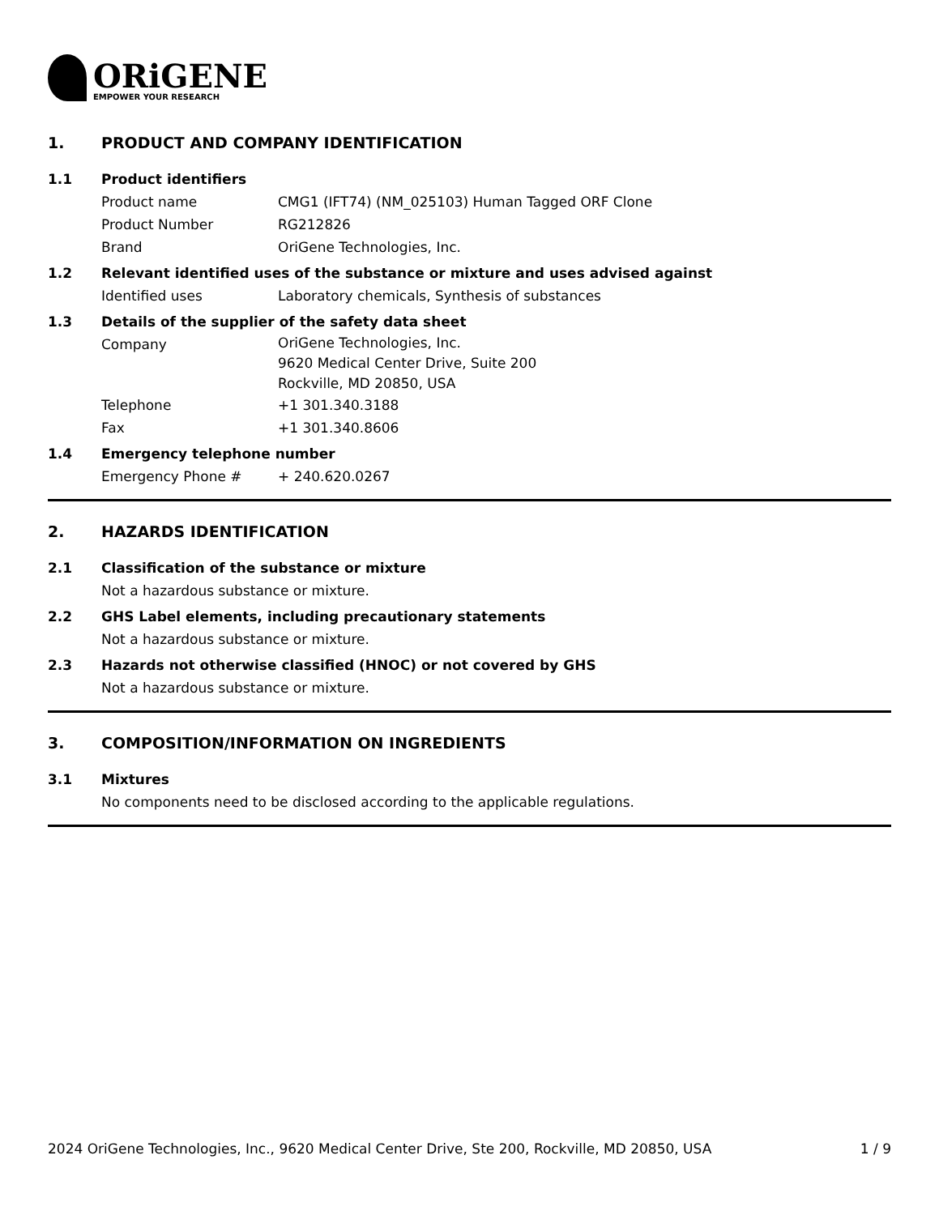ORiGENE
EMPOWER YOUR RESEARCH
1. PRODUCT AND COMPANY IDENTIFICATION
1.1 Product identifiers
Product name CMG1 (IFT74) (NM_025103) Human Tagged ORF Clone
Product Number RG212826
Brand OriGene Technologies, Inc.
1.2 Relevant identified uses of the substance or mixture and uses advised against
Identified uses Laboratory chemicals, Synthesis of substances
1.3 Details of the supplier of the safety data sheet
Company
OriGene Technologies, Inc.
9620 Medical Center Drive, Suite 200
Rockville, MD 20850, USA
Telephone +1 301.340.3188
Fax +1 301.340.8606
1.4 Emergency telephone number
Emergency Phone # + 240.620.0267
2. HAZARDS IDENTIFICATION
2.1 Classification of the substance or mixture
Not a hazardous substance or mixture.
2.2 GHS Label elements, including precautionary statements
Not a hazardous substance or mixture.
2.3 Hazards not otherwise classified (HNOC) or not covered by GHS
Not a hazardous substance or mixture.
3. COMPOSITION/INFORMATION ON INGREDIENTS
3.1 Mixtures
No components need to be disclosed according to the applicable regulations.
2024 OriGene Technologies, Inc., 9620 Medical Center Drive, Ste 200, Rockville, MD 20850, USA 1 / 9